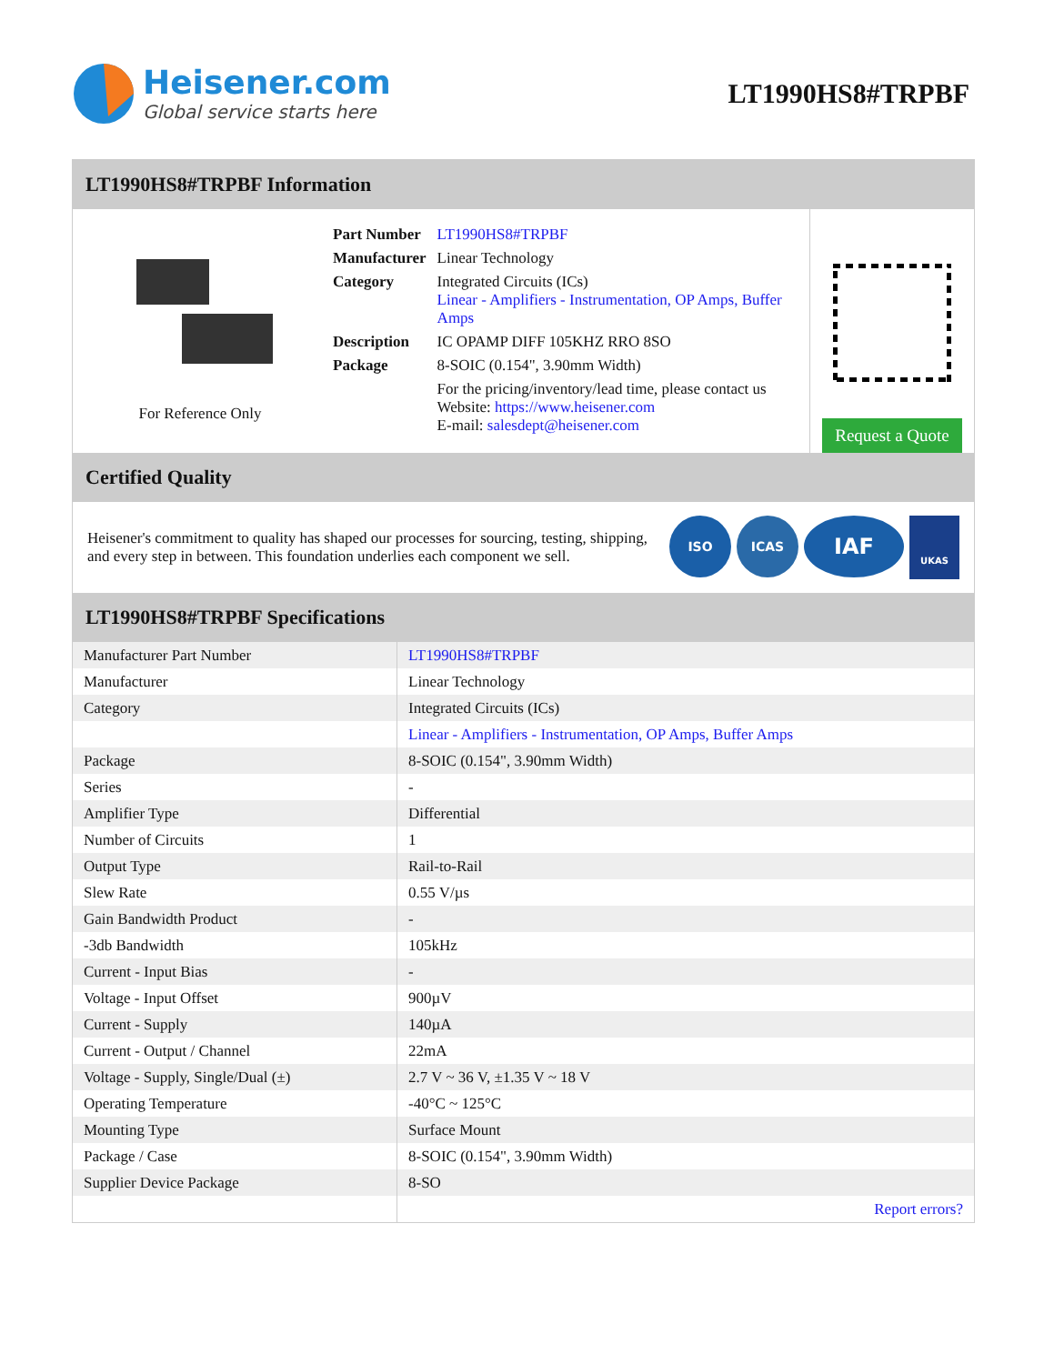Heisener.com
Global service starts here
LT1990HS8#TRPBF
LT1990HS8#TRPBF Information
For Reference Only
| Part Number | LT1990HS8#TRPBF |
| Manufacturer | Linear Technology |
| Category | Integrated Circuits (ICs) Linear - Amplifiers - Instrumentation, OP Amps, Buffer Amps |
| Description | IC OPAMP DIFF 105KHZ RRO 8SO |
| Package | 8-SOIC (0.154", 3.90mm Width) |
| | For the pricing/inventory/lead time, please contact us Website: https://www.heisener.com E-mail: salesdept@heisener.com |
Request a Quote
Certified Quality
Heisener's commitment to quality has shaped our processes for sourcing, testing, shipping, and every step in between. This foundation underlies each component we sell.
ISO ICAS
IAF
UKAS
LT1990HS8#TRPBF Specifications
| Manufacturer Part Number | LT1990HS8#TRPBF |
| Manufacturer | Linear Technology |
| Category | Integrated Circuits (ICs) |
| | Linear - Amplifiers - Instrumentation, OP Amps, Buffer Amps |
| Package | 8-SOIC (0.154", 3.90mm Width) |
| Series | - |
| Amplifier Type | Differential |
| Number of Circuits | 1 |
| Output Type | Rail-to-Rail |
| Slew Rate | 0.55 V/µs |
| Gain Bandwidth Product | - |
| -3db Bandwidth | 105kHz |
| Current - Input Bias | - |
| Voltage - Input Offset | 900µV |
| Current - Supply | 140µA |
| Current - Output / Channel | 22mA |
| Voltage - Supply, Single/Dual (±) | 2.7 V ~ 36 V, ±1.35 V ~ 18 V |
| Operating Temperature | -40°C ~ 125°C |
| Mounting Type | Surface Mount |
| Package / Case | 8-SOIC (0.154", 3.90mm Width) |
| Supplier Device Package | 8-SO |
| | Report errors? |